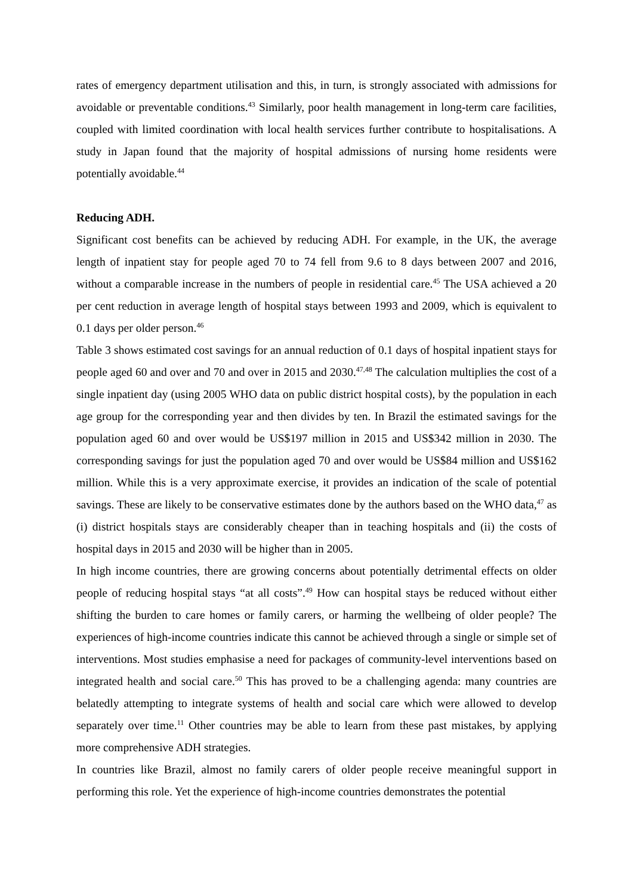rates of emergency department utilisation and this, in turn, is strongly associated with admissions for avoidable or preventable conditions.<sup>43</sup> Similarly, poor health management in long-term care facilities, coupled with limited coordination with local health services further contribute to hospitalisations. A study in Japan found that the majority of hospital admissions of nursing home residents were potentially avoidable.<sup>44</sup>
Reducing ADH.
Significant cost benefits can be achieved by reducing ADH. For example, in the UK, the average length of inpatient stay for people aged 70 to 74 fell from 9.6 to 8 days between 2007 and 2016, without a comparable increase in the numbers of people in residential care.<sup>45</sup> The USA achieved a 20 per cent reduction in average length of hospital stays between 1993 and 2009, which is equivalent to 0.1 days per older person.<sup>46</sup>
Table 3 shows estimated cost savings for an annual reduction of 0.1 days of hospital inpatient stays for people aged 60 and over and 70 and over in 2015 and 2030.<sup>47,48</sup> The calculation multiplies the cost of a single inpatient day (using 2005 WHO data on public district hospital costs), by the population in each age group for the corresponding year and then divides by ten. In Brazil the estimated savings for the population aged 60 and over would be US$197 million in 2015 and US$342 million in 2030. The corresponding savings for just the population aged 70 and over would be US$84 million and US$162 million. While this is a very approximate exercise, it provides an indication of the scale of potential savings. These are likely to be conservative estimates done by the authors based on the WHO data,<sup>47</sup> as (i) district hospitals stays are considerably cheaper than in teaching hospitals and (ii) the costs of hospital days in 2015 and 2030 will be higher than in 2005.
In high income countries, there are growing concerns about potentially detrimental effects on older people of reducing hospital stays “at all costs”.<sup>49</sup> How can hospital stays be reduced without either shifting the burden to care homes or family carers, or harming the wellbeing of older people? The experiences of high-income countries indicate this cannot be achieved through a single or simple set of interventions. Most studies emphasise a need for packages of community-level interventions based on integrated health and social care.<sup>50</sup> This has proved to be a challenging agenda: many countries are belatedly attempting to integrate systems of health and social care which were allowed to develop separately over time.<sup>11</sup> Other countries may be able to learn from these past mistakes, by applying more comprehensive ADH strategies.
In countries like Brazil, almost no family carers of older people receive meaningful support in performing this role. Yet the experience of high-income countries demonstrates the potential